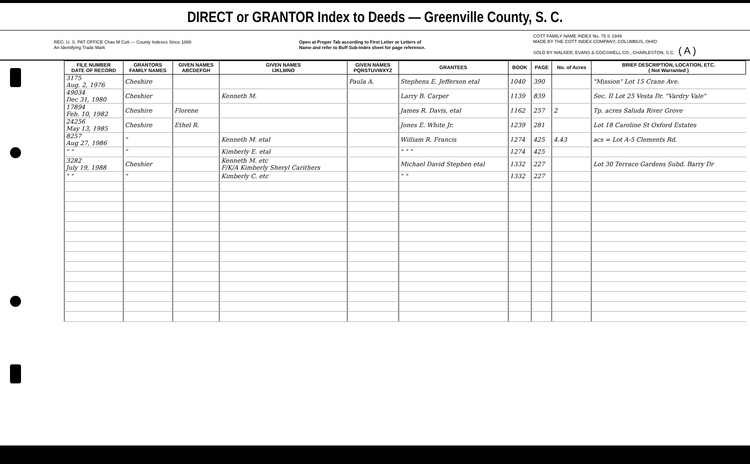DIRECT or GRANTOR Index to Deeds — Greenville County, S. C.
REG. U. S. PAT OFFICE Chas M Cott — County Indexes Since 1888
An Identifying Trade Mark
Open at Proper Tab according to First Letter or Letters of
Name and refer to Buff Sub-Index sheet for page reference.
COTT FAMILY NAME INDEX No. 75 © 1949
MADE BY THE COTT INDEX COMPANY, COLUMBUS, OHIO
SOLD BY WALKER, EVANS & COGSWELL CO., CHARLESTON, S.C. ( A )
| FILE NUMBER DATE OF RECORD | GRANTORS FAMILY NAMES | GIVEN NAMES ABCDEFGH | GIVEN NAMES IJKLMNO | GIVEN NAMES PQRSTUVWXYZ | GRANTEES | BOOK | PAGE | No. of Acres | BRIEF DESCRIPTION, LOCATION, ETC. ( Not Warranted ) |
| --- | --- | --- | --- | --- | --- | --- | --- | --- | --- |
| 3175 Aug. 2, 1976 | Cheshire | | | Paula A. | Stephens E. Jefferson etal | 1040 | 390 | | "Mission" Lot 15 Crane Ave. |
| 49034 Dec 31, 1980 | Cheshier | | Kenneth M. | | Larry B. Carper | 1139 | 839 | | Sec. II Lot 25 Vesta Dr. "Vardry Vale" |
| 17894 Feb. 10, 1982 | Cheshire | Florene | | | James R. Davis, etal | 1162 | 257 | 2 | Tp. acres Saluda River Grove |
| 24256 May 13, 1985 | Cheshire | Ethel R. | | | Jones E. White Jr. | 1239 | 281 | | Lot 18 Caroline St Oxford Estates |
| 8257 Aug 27, 1986 | " | | Kenneth M. etal | | William R. Francis | 1274 | 425 | 4.43 | acs = Lot A-5 Clements Rd. |
| " " | " | | Kimberly E. etal | | " " " | 1274 | 425 | | |
| 3282 July 19, 1988 | Cheshier | | Kenneth M. etc F/K/A Kimberly Sheryl Carithers | | Michael David Stephen etal | 1332 | 227 | | Lot 30 Terrace Gardens Subd. Barry Dr |
| " " | " | | Kimberly C. etc | | " " | 1332 | 227 | | |